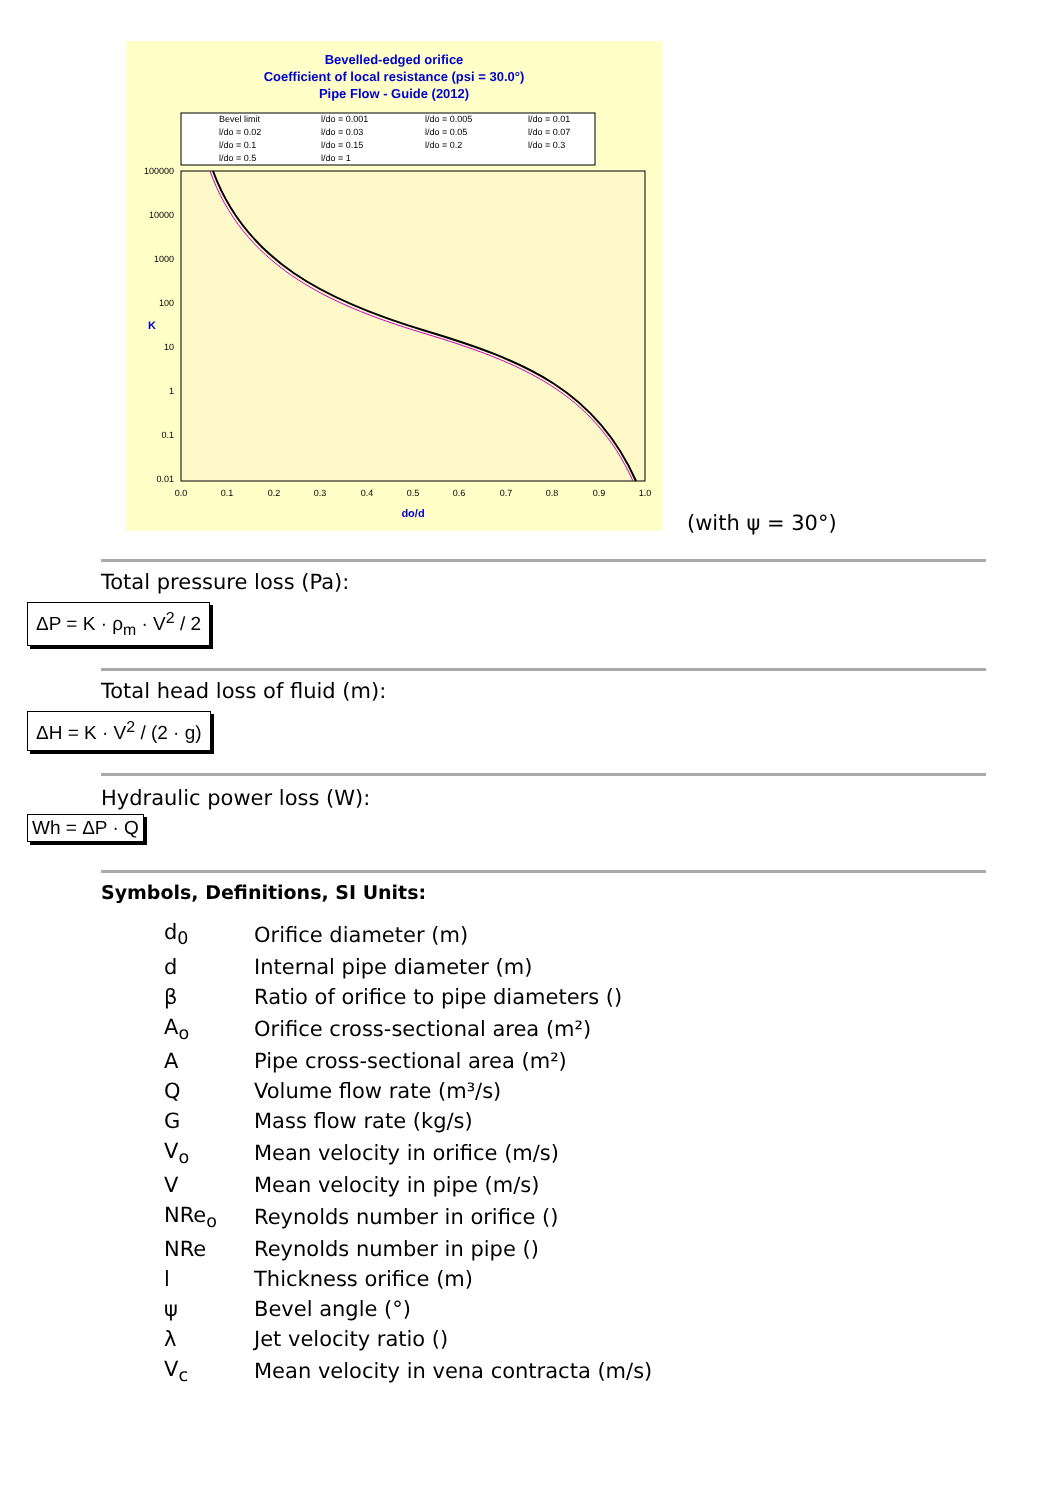Bevelled-edged orifice
Coefficient of local resistance (psi = 30.0°)
Pipe Flow - Guide (2012)
Bevel limit
l/do = 0.001
l/do = 0.005
l/do = 0.01
l/do = 0.02
l/do = 0.03
l/do = 0.05
l/do = 0.07
l/do = 0.1
l/do = 0.15
l/do = 0.2
l/do = 0.3
l/do = 0.5
l/do = 1
100000
10000
1000
100
10
1
0.1
0.01
0.0
0.1
0.2
0.3
0.4
0.5
0.6
0.7
0.8
0.9
1.0
do/d
K
(with ψ = 30°)
Total pressure loss (Pa):
ΔP = K · ρ<sub>m</sub> · V<sup>2</sup> / 2
Total head loss of fluid (m):
ΔH = K · V<sup>2</sup> / (2 · g)
Hydraulic power loss (W):
Wh = ΔP · Q
Symbols, Definitions, SI Units:
| d<sub>0</sub> | Orifice diameter (m) |
| d | Internal pipe diameter (m) |
| β | Ratio of orifice to pipe diameters () |
| A<sub>o</sub> | Orifice cross-sectional area (m²) |
| A | Pipe cross-sectional area (m²) |
| Q | Volume flow rate (m³/s) |
| G | Mass flow rate (kg/s) |
| V<sub>o</sub> | Mean velocity in orifice (m/s) |
| V | Mean velocity in pipe (m/s) |
| NRe<sub>o</sub> | Reynolds number in orifice () |
| NRe | Reynolds number in pipe () |
| l | Thickness orifice (m) |
| ψ | Bevel angle (°) |
| λ | Jet velocity ratio () |
| V<sub>c</sub> | Mean velocity in vena contracta (m/s) |